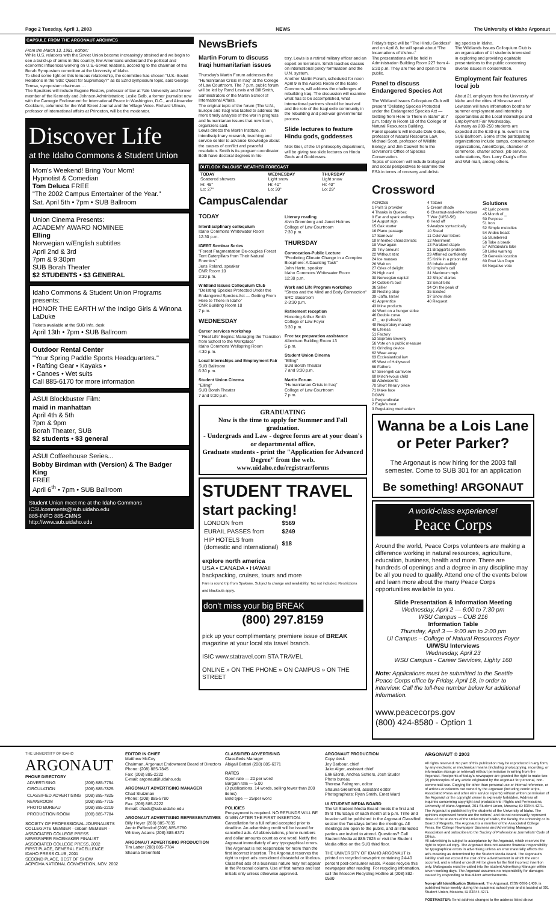Page 2 Tuesday, April 1, 2003 NEWS The University of Idaho Argonaut
CAPSULE FROM THE ARGONAUT ARCHIVES
From the March 13, 1981, edition:
While U.S. relations with the Soviet Union become increasingly strained and we begin to see a build-up of arms in this country, few Americans understand the political and economic influences working on U.S.-Soviet relations, according to the chairman of the Borah Symposium committee at the University of Idaho.
To shed some light on this tenuous relationship, the committee has chosen "U.S.-Soviet Relations in the '80s: Quest for Supremacy?" as its 52nd symposium topic, said George Teresa, symposium chairman. ...
The Speakers will include Eugene Rostow, professor of law at Yale University and former member of the Kennedy and Johnson Administration; Leslie Gelb, a former journalist now with the Carnegie Endowment for International Peace in Washington, D.C., and Alexander Cockburn, columnist for the Wall Street Journal and the Village Voice. Richard Ullman, professor of international affairs at Princeton, will be the moderator.
Discover Life
at the Idaho Commons & Student Union
Mom's Weekend! Bring Your Mom!
Hypnotist & Comedian
Tom Deluca FREE
"The 2002 Campus Entertainer of the Year."
Sat. April 5th • 7pm • SUB Ballroom
Union Cinema Presents:
ACADEMY AWARD NOMINEE
Elling
Norwegian w/English subtitles
April 2nd & 3rd
7pm & 9:30pm
SUB Borah Theater
$2 STUDENTS • $3 GENERAL
Idaho Commons & Student Union Programs presents:
HONOR THE EARTH w/ the Indigo Girls & Winona LaDuke
Tickets avaliable at the SUB Info. desk
April 13th • 7pm • SUB Ballroom
Outdoor Rental Center
"Your Spring Paddle Sports Headquarters."
• Rafting Gear • Kayaks •
• Canoes • Wet suits
Call 885-6170 for more information
ASUI Blockbuster Film:
maid in manhattan
April 4th & 5th
7pm & 9pm
Borah Theater, SUB
$2 students • $3 general
ASUI Coffeehouse Series...
Bobby Birdman with (Version) & The Badger King
FREE
April 6<sup>th</sup> • 7pm • SUB Ballroom
Student Union meet me at the Idaho Commons
ICSUcomments@sub.uidaho.edu
885-INFO 885-CMNS
http://www.sub.uidaho.edu
NewsBriefs
Martin Forum to discuss Iraqi humanitarian issues
Thursday's Martin Forum addresses the "Humanitarian Crisis in Iraq" at the College of Law Courtroom. The 7 p.m. public forum will be led by Rand Lewis and Bill Smith, administrators of the Martin School of International Affairs.
The original topic of the forum (The U.N., Europe and Iraq) was tabled to address the more timely analysis of the war in progress and humanitarian issues that now loom, organizers said.
Lewis directs the Martin Institute, an interdisciplinary research, teaching and service center to advance knowledge about the causes of conflict and peaceful resolution. Smith is its program coordinator. Both have doctoral degrees in his-
tory. Lewis is a retired military officer and an expert on terrorism. Smith teaches classes on international policy formulation and the U.N. system.
Another Martin Forum, scheduled for noon April 9 in the Aurora Room of the Idaho Commons, will address the challenges of rebuilding Iraq. The discussion will examine what has to be accomplished, what international partners should be involved and the role of the Iraqi exile community in the rebuilding and post-war governmental process.
Slide lectures to feature Hindu gods, goddesses
Nick Gier, of the UI philosophy department, will be giving two slide lectures on Hindu Gods and Goddesses.
OUTLOOK PALOUSE WEATHER FORECAST
| TODAY Scattered showers Hi: 48° Lo: 27° | WEDNESDAY Light snow Hi: 40° Lo: 30° | THURSDAY Light snow Hi: 40° Lo: 29° |
CampusCalendar
TODAY
Interdisciplinary colloquium
Idaho Commons Whitewater Room
12:30 p.m.
IGERT Seminar Series
"Forest Fragmentation De-couples Forest Tent Caterpillars from Their Natural Enemies"
Jens Roland, speaker
CNR Room 10
3:30 p.m.
Wildland Issues Colloquium Club
"Delisting Species Protected Under the Endangered Species Act — Getting From Here to There in Idaho"
CNR Building Room 10
7 p.m.
WEDNESDAY
Career services workshop
" 'Real Life' Begins: Managing the Transition from School to the Workplace"
Idaho Commons Wellspring Room
4:30 p.m.
Local Internships and Employment Fair
SUB Ballroom
6:30 p.m.
Student Union Cinema
"Elling"
SUB Borah Theater
7 and 9:30 p.m.
Literary reading
Alvin Greenberg and Janet Holmes
College of Law Courtroom
7:30 p.m.
THURSDAY
Convocation-Public Lecture
"Predicting Climate Change in a Complex Biosphere: A Daunting Task"
John Harte, speaker
Idaho Commons Whitewater Room
12:30 p.m.
Work and Life Program workshop
"Stress and the Mind and Body Connection"
SRC classroom
2-3:30 p.m.
Retirement reception
Honoring Arthur Smith
College of Law Foyer
3:30 p.m.
Free tax preparation assistance
Albertson Building Room 13
5 p.m.
Student Union Cinema
"Elling"
SUB Borah Theater
7 and 9:30 p.m.
Martin Forum
"Humanitarian Crisis in Iraq"
College of Law Courtroom
7 p.m.
GRADUATING
Now is the time to apply for Summer and Fall graduation.
- Undergrads and Law - degree forms are at your dean's or departmental office.
Graduate students - print the "Application for Advanced Degree" from the web.
www.uidaho.edu/registrar/forms
STUDENT TRAVEL
start packing!
| LONDON from | $569 |
| EURAIL PASSES from | $249 |
| HIP HOTELS from (domestic and international) | $18 |
explore north america
USA ▪ CANADA ▪ HAWAII
backpacking, cruises, tours and more
Fare is round trip from Spokane. Subject to change and availability. Tax not included. Restrictions and blackouts apply.
don't miss your big BREAK
(800) 297.8159
pick up your complimentary, premiere issue of BREAK magazine at your local sta travel branch.
ISIC www.statravel.com STA TRAVEL
ONLINE » ON THE PHONE » ON CAMPUS » ON THE STREET
Friday's topic will be "The Hindu Goddess" and on April 8, he will speak about "The Incarnations of Vishnu."
The presentations will be held in Administration Building Room 227 from 4-5:30 p.m. They are free and open to the public.
Panel to discuss Endangered Species Act
The Wildland Issues Colloquium Club will present "Delisting Species Protected under the Endangered Species Act — Getting from Here to There in Idaho" at 7 p.m. today in Room 10 of the College of Natural Resources Building.
Panel speakers will include Dale Goble, professor of Natural Resource Law, Michael Scott, professor of Wildlife Biology, and Jim Caswell from the Governor's Office of Species Conservation.
Topics of concern will include biological and social perspectives to examine the ESA in terms of recovery and delist-
ing species in Idaho.
The Wildlands Issues Colloquium Club is an organization of UI students interested in exploring and providing equitable presentations to the public concerning diverse issues in conservation.
Employment fair features local job
About 21 employers from the University of Idaho and the cities of Moscow and Lewiston will have information booths for summer employment and internship opportunities at the Local Internships and Employment Fair Wednesday.
As many as 200-250 students are expected at the 6:30-8 p.m. event in the SUB Ballroom. Some of the participating organizations include camps, conservation organizations, AmeriCorps, chamber of commerce, charter school, job service, radio stations, Sen. Larry Craig's office and Wal-mart, among others.
Crossword
ACROSS
1 Pol's S provider
4 Thanks in Quebec
9 Ear and spark endings
14 August sign
15 Oak starter
16 Plane passage
17 Samovar
18 Inherited characteristic
19 View again
20 Tiny amount
22 Without stint
24 Ice masses
26 Wait on
27 Cries of delight
29 High card
30 Norwegian capital
34 Cobbler's tool
36 Sillier
38 Resting atop
39 -Jaffa, Israel
41 Apprentice
43 Mine products
44 Went on a hunger strike
46 Double curve
47 _ up (refresh)
48 Respiratory malady
49 Lifeless
51 Factory
53 Soprano Beverly
56 Vote on a public measure
61 Grinding device
62 Wear away
63 Ecclesiastical law
65 West of Hollywood
66 Fathers
67 Serengeti carnivore
68 Mischievous child
69 Adolescents
70 Short literary piece
71 Make lace
DOWN
1 Perpendicular
2 Eagle's nest
3 Regulating mechanism
4 Tatami
5 Cream shade
6 Chestnut-and-white horses
7 War (1853-56)
8 Head off
9 Analyze syntactically
10 Stead
11 Cold War letters
12 Merriment
13 Parakeet staple
21 Braggart's problem
23 Affirmed confidently
25 Knife in a prison riot
28 Inhale audibly
30 Umpire's call
31 Maximum mph
32 Ships' diaries
33 Small bills
34 On the peak of
35 Existed
37 Snow slide
40 Request
Solutions
42 Lyric poems
45 Month of _
50 Purpose
51 Iron
52 Simple melodies
54 Andes beast
55 Slumbered
56 Take a break
57 Ashtabula's lake
58 Links warning
59 Genesis location
60 Poet Van Duyn
64 Negative vote
Wanna be a Lois Lane or Peter Parker?
The Argonaut is now hiring for the 2003 fall semester. Come to SUB 301 for an application
Be something! ARGONAUT
A world-class experience!
Peace Corps
Around the world, Peace Corps volunteers are making a difference working in natural resources, agriculture, education, business, health and more. There are hundreds of openings and a degree in any discipline may be all you need to qualify. Attend one of the events below and learn more about the many Peace Corps opportunities available to you.
Slide Presentation & Information Meeting
Wednesday, April 2 — 6:00 to 7:30 pm
WSU Campus – CUB 216
Information Table
Thursday, April 3 — 9:00 am to 2:00 pm
UI Campus – College of Natural Resources Foyer
UI/WSU Interviews
Wednesday, April 23
WSU Campus - Career Services, Lighty 160
Note: Applications must be submitted to the Seattle Peace Corps office by Friday, April 18, in order to interview. Call the toll-free number below for additional information.
www.peacecorps.gov
(800) 424-8580 - Option 1
THE UNIVERSITY OF IDAHO
ARGONAUT
PHONE DIRECTORY
| ADVERTISING | (208) 885-7794 |
| CIRCULATION | (208) 885-7825 |
| CLASSIFIED ADVERTISING | (208) 885-7825 |
| NEWSROOM | (208) 885-7715 |
| PHOTO BUREAU | (208) 885-2219 |
| PRODUCTION ROOM | (208) 885-7784 |
SOCIETY OF PROFESSIONAL JOURNALISTS COLLEGIATE MEMBER · cnbam MEMBER · ASSOCIATED COLLEGE PRESS
NEWSPAPER PACEMAKER FINALIST
ASSOCIATED COLLEGE PRESS, 2002
FIRST PLACE, GENERAL EXCELLENCE
IDAHO PRESS CLUB, 2001
SECOND PLACE, BEST OF SHOW
ACP/CMA NATIONAL CONVENTION, NOV. 2002
EDITOR IN CHIEF
Matthew McCoy
Chairman, Argonaut Endowment Board of Directors
Phone: (208) 885-7845
Fax: (208) 885-2222
E-mail: argonaut@uidaho.edu
ARGONAUT ADVERTISING MANAGER
Chad Stutzman
Phone: (208) 885-5780
Fax: (208) 885-2222
E-mail: chads@sub.uidaho.edu
ARGONAUT ADVERTISING REPRESENTATIVES
Billy Heyer (208) 885-7835
Annie Paffendorf (208) 885-5780
Whitney Adams (208) 885-6371
ARGONAUT ADVERTISING PRODUCTION
Tim Latter (208) 885-7784
Shauna Greenfield
CLASSIFIED ADVERTISING
Classifieds Manager
Abigail Bottari (208) 885-6371
RATES
Open rate — 20 per word
Bargain rate — 5.00
(3 publications, 14 words, selling fewer than 200 items)
Bold type — 25/per word
POLICIES
Pre-payment is required. NO REFUNDS WILL BE GIVEN AFTER THE FIRST INSERTION. Cancellation for a full refund accepted prior to deadline. An advertising credit will be issued for cancelled ads. All abbreviations, phone numbers and dollar amounts count as one word. Notify the Argonaut immediately of any typographical errors. The Argonaut is not responsible for more than the first incorrect insertion. The Argonaut reserves the right to reject ads considered distasteful or libelous. Classified ads of a business nature may not appear in the Personal column. Use of first names and last initials only unless otherwise approved.
ARGONAUT PRODUCTION
Copy desk
Joy Barbour, chief
Jake Alger, assistant chief
Erik Elordi, Andrea Schiers, Josh Studor
Photo bureau
Theresa Palmgren, editor
Shauna Greenfield, assistant editor
Photographers: Ryan Smith, Emet Ward
UI STUDENT MEDIA BOARD
The UI Student Media Board meets the first and third Thursdays of each month at 5 p.m. Time and location will be published in the Argonaut Classified section the Tuesdays before the meetings. All meetings are open to the public, and all interested parties are invited to attend. Questions? Call Student Media at 885-7825 or visit the Student Media office on the SUB third floor.
THE UNIVERSITY OF IDAHO ARGONAUT is printed on recycled newsprint containing 24-40 percent post-consumer waste. Please recycle this newspaper after reading. For recycling information, call the Moscow Recycling Hotline at (208) 882-0590
ARGONAUT © 2003
All rights reserved. No part of this publication may be reproduced in any form, by any electronic or mechanical means (including photocopying, recording, or information storage or retrieval) without permission in writing from the Argonaut. Recipients of today's newspaper are granted the right to make two (2) photocopies of any article originated by the Argonaut for personal, non-commercial use. Copying for other than personal use or internal reference, or of articles or columns not owned by the Argonaut (including comic strips, Associated Press and other wire service reports) without written permission of the Argonaut or the copyright owner is expressly forbidden. Address all inquiries concerning copyright and production to: Rights and Permissions, University of Idaho Argonaut, 301 Student Union, Moscow, ID 83844-4271.
The Argonaut is published by the students of the University of Idaho. The opinions expressed herein are the writers', and do not necessarily represent those of the students of the University of Idaho, the faculty, the university or its Board of Regents. The Argonaut is a member of the Associated College Press, the College Newspaper Business and Advertising Managers Association and subscribes to the Society of Professional Journalists' Code of Ethics.
All advertising is subject to acceptance by the Argonaut, which reserves the right to reject ad copy. The Argonaut does not assume financial responsibility for typographical errors in advertising unless an error materially affects the ad's meaning as determined by the Student Media Board. The Argonaut's liability shall not exceed the cost of the advertisement in which the error occurred, and a refund or credit will be given for the first incorrect insertion only. Makegoods must be called into the student Advertising Manager within seven working days. The Argonaut assumes no responsibility for damages caused by responding to fraudulent advertisements.
Non-profit Identification Statement: The Argonaut, ISSN 0896-1409, is published twice weekly during the academic school year and is located at 301 Student Union, Moscow, ID 83844-4271
POSTMASTER: Send address changes to the address listed above